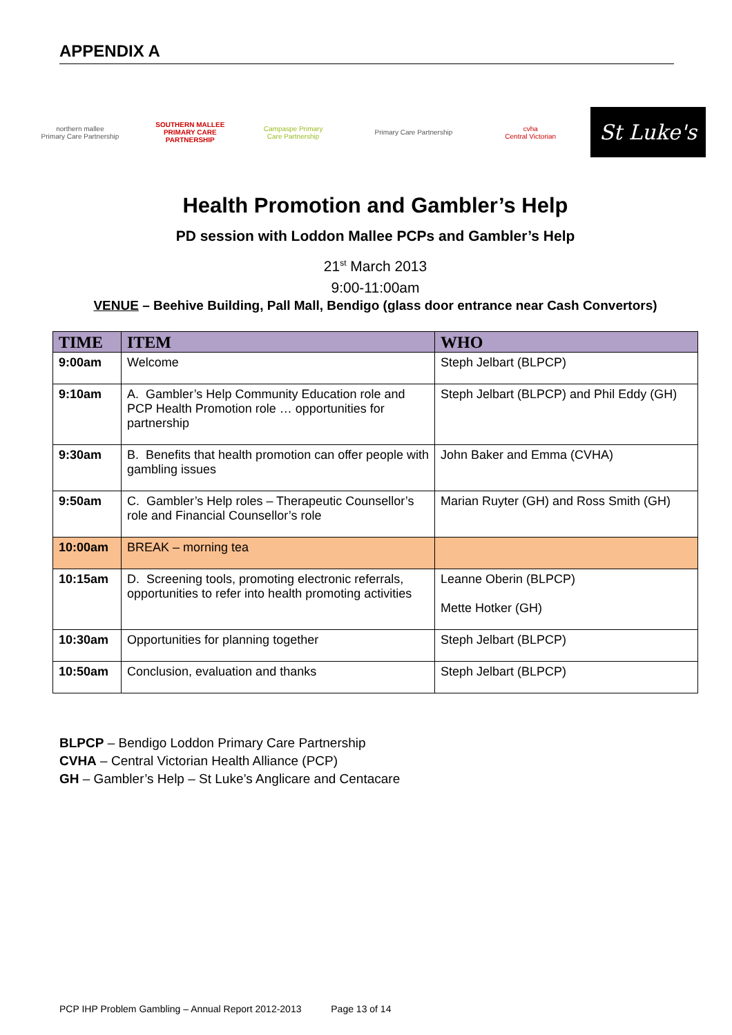APPENDIX A
northern mallee
Primary Care Partnership
SOUTHERN MALLEE
PRIMARY CARE PARTNERSHIP
Campaspe Primary Care Partnership
Primary Care Partnership
cvha
Central Victorian
St Luke's
Health Promotion and Gambler’s Help
PD session with Loddon Mallee PCPs and Gambler’s Help
21<sup>st</sup> March 2013
9:00-11:00am
VENUE – Beehive Building, Pall Mall, Bendigo (glass door entrance near Cash Convertors)
| TIME | ITEM | WHO |
| --- | --- | --- |
| 9:00am | Welcome | Steph Jelbart (BLPCP) |
| 9:10am | A. Gambler’s Help Community Education role and PCP Health Promotion role … opportunities for partnership | Steph Jelbart (BLPCP) and Phil Eddy (GH) |
| 9:30am | B. Benefits that health promotion can offer people with gambling issues | John Baker and Emma (CVHA) |
| 9:50am | C. Gambler’s Help roles – Therapeutic Counsellor’s role and Financial Counsellor’s role | Marian Ruyter (GH) and Ross Smith (GH) |
| 10:00am | BREAK – morning tea | |
| 10:15am | D. Screening tools, promoting electronic referrals, opportunities to refer into health promoting activities | Leanne Oberin (BLPCP) Mette Hotker (GH) |
| 10:30am | Opportunities for planning together | Steph Jelbart (BLPCP) |
| 10:50am | Conclusion, evaluation and thanks | Steph Jelbart (BLPCP) |
BLPCP – Bendigo Loddon Primary Care Partnership
CVHA – Central Victorian Health Alliance (PCP)
GH – Gambler’s Help – St Luke’s Anglicare and Centacare
PCP IHP Problem Gambling – Annual Report 2012-2013 Page 13 of 14